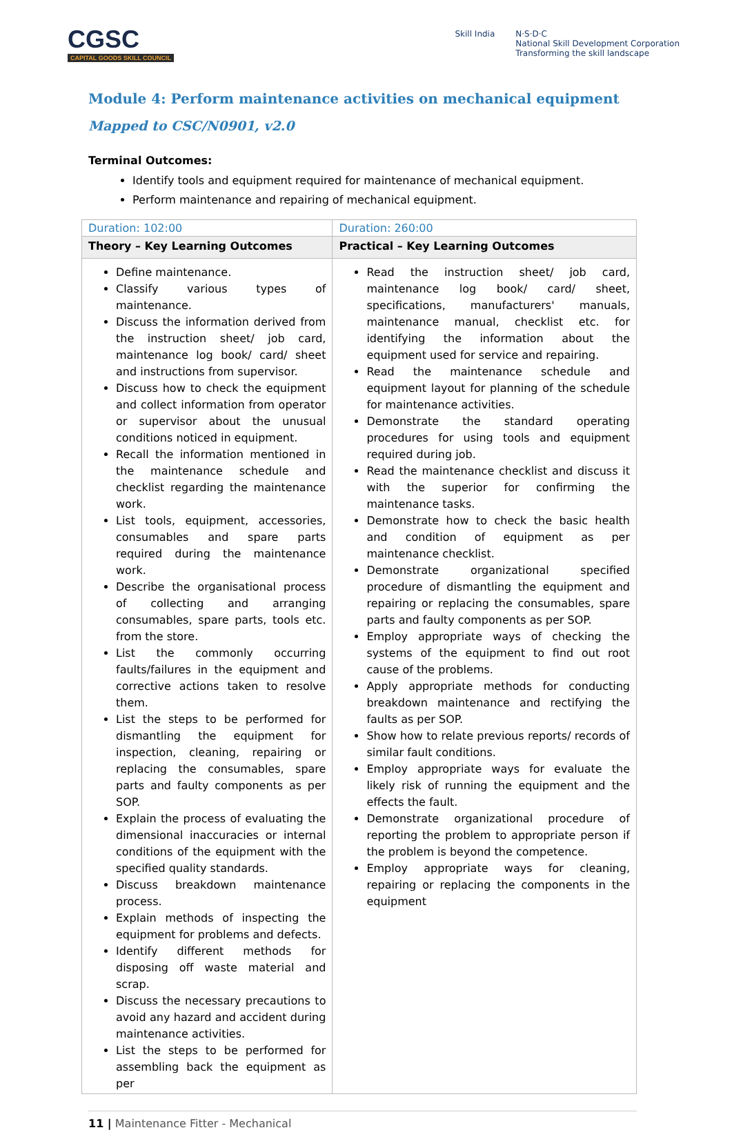CGSC
CAPITAL GOODS SKILL COUNCIL
Skill India N·S·D·C
National Skill Development Corporation
Transforming the skill landscape
Module 4: Perform maintenance activities on mechanical equipment
Mapped to CSC/N0901, v2.0
Terminal Outcomes:
Identify tools and equipment required for maintenance of mechanical equipment.
Perform maintenance and repairing of mechanical equipment.
| Duration: 102:00 | Duration: 260:00 |
| Theory – Key Learning Outcomes | Practical – Key Learning Outcomes |
| Define maintenance. Classify various types of maintenance. Discuss the information derived from the instruction sheet/ job card, maintenance log book/ card/ sheet and instructions from supervisor. Discuss how to check the equipment and collect information from operator or supervisor about the unusual conditions noticed in equipment. Recall the information mentioned in the maintenance schedule and checklist regarding the maintenance work. List tools, equipment, accessories, consumables and spare parts required during the maintenance work. Describe the organisational process of collecting and arranging consumables, spare parts, tools etc. from the store. List the commonly occurring faults/failures in the equipment and corrective actions taken to resolve them. List the steps to be performed for dismantling the equipment for inspection, cleaning, repairing or replacing the consumables, spare parts and faulty components as per SOP. Explain the process of evaluating the dimensional inaccuracies or internal conditions of the equipment with the specified quality standards. Discuss breakdown maintenance process. Explain methods of inspecting the equipment for problems and defects. Identify different methods for disposing off waste material and scrap. Discuss the necessary precautions to avoid any hazard and accident during maintenance activities. List the steps to be performed for assembling back the equipment as per | Read the instruction sheet/ job card, maintenance log book/ card/ sheet, specifications, manufacturers' manuals, maintenance manual, checklist etc. for identifying the information about the equipment used for service and repairing. Read the maintenance schedule and equipment layout for planning of the schedule for maintenance activities. Demonstrate the standard operating procedures for using tools and equipment required during job. Read the maintenance checklist and discuss it with the superior for confirming the maintenance tasks. Demonstrate how to check the basic health and condition of equipment as per maintenance checklist. Demonstrate organizational specified procedure of dismantling the equipment and repairing or replacing the consumables, spare parts and faulty components as per SOP. Employ appropriate ways of checking the systems of the equipment to find out root cause of the problems. Apply appropriate methods for conducting breakdown maintenance and rectifying the faults as per SOP. Show how to relate previous reports/ records of similar fault conditions. Employ appropriate ways for evaluate the likely risk of running the equipment and the effects the fault. Demonstrate organizational procedure of reporting the problem to appropriate person if the problem is beyond the competence. Employ appropriate ways for cleaning, repairing or replacing the components in the equipment |
11 | Maintenance Fitter - Mechanical